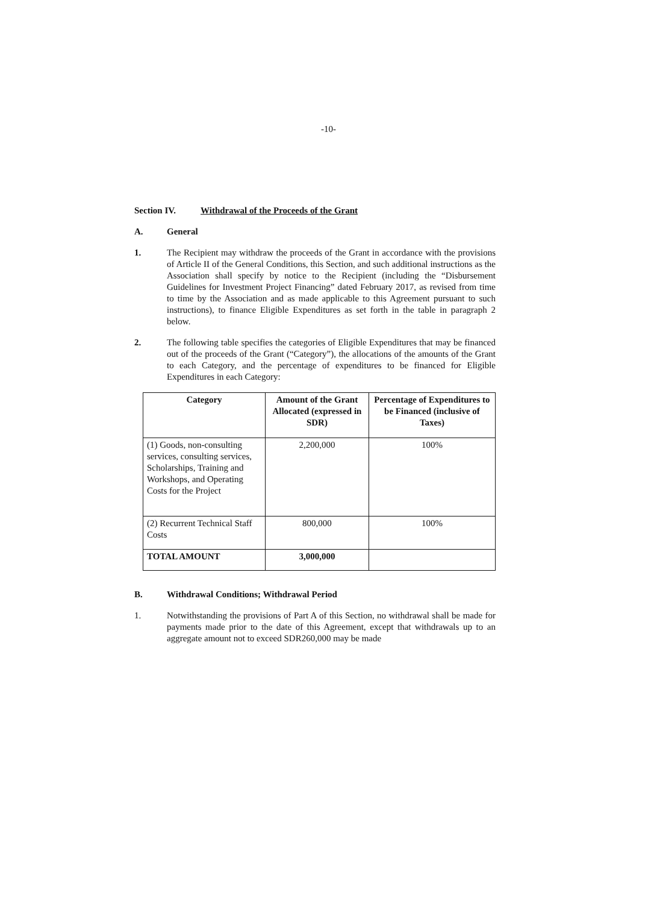-10-
Section IV. Withdrawal of the Proceeds of the Grant
A. General
1. The Recipient may withdraw the proceeds of the Grant in accordance with the provisions of Article II of the General Conditions, this Section, and such additional instructions as the Association shall specify by notice to the Recipient (including the “Disbursement Guidelines for Investment Project Financing” dated February 2017, as revised from time to time by the Association and as made applicable to this Agreement pursuant to such instructions), to finance Eligible Expenditures as set forth in the table in paragraph 2 below.
2. The following table specifies the categories of Eligible Expenditures that may be financed out of the proceeds of the Grant (“Category”), the allocations of the amounts of the Grant to each Category, and the percentage of expenditures to be financed for Eligible Expenditures in each Category:
| Category | Amount of the Grant Allocated (expressed in SDR) | Percentage of Expenditures to be Financed (inclusive of Taxes) |
| --- | --- | --- |
| (1) Goods, non-consulting services, consulting services, Scholarships, Training and Workshops, and Operating Costs for the Project | 2,200,000 | 100% |
| (2) Recurrent Technical Staff Costs | 800,000 | 100% |
| TOTAL AMOUNT | 3,000,000 | |
B. Withdrawal Conditions; Withdrawal Period
1. Notwithstanding the provisions of Part A of this Section, no withdrawal shall be made for payments made prior to the date of this Agreement, except that withdrawals up to an aggregate amount not to exceed SDR260,000 may be made